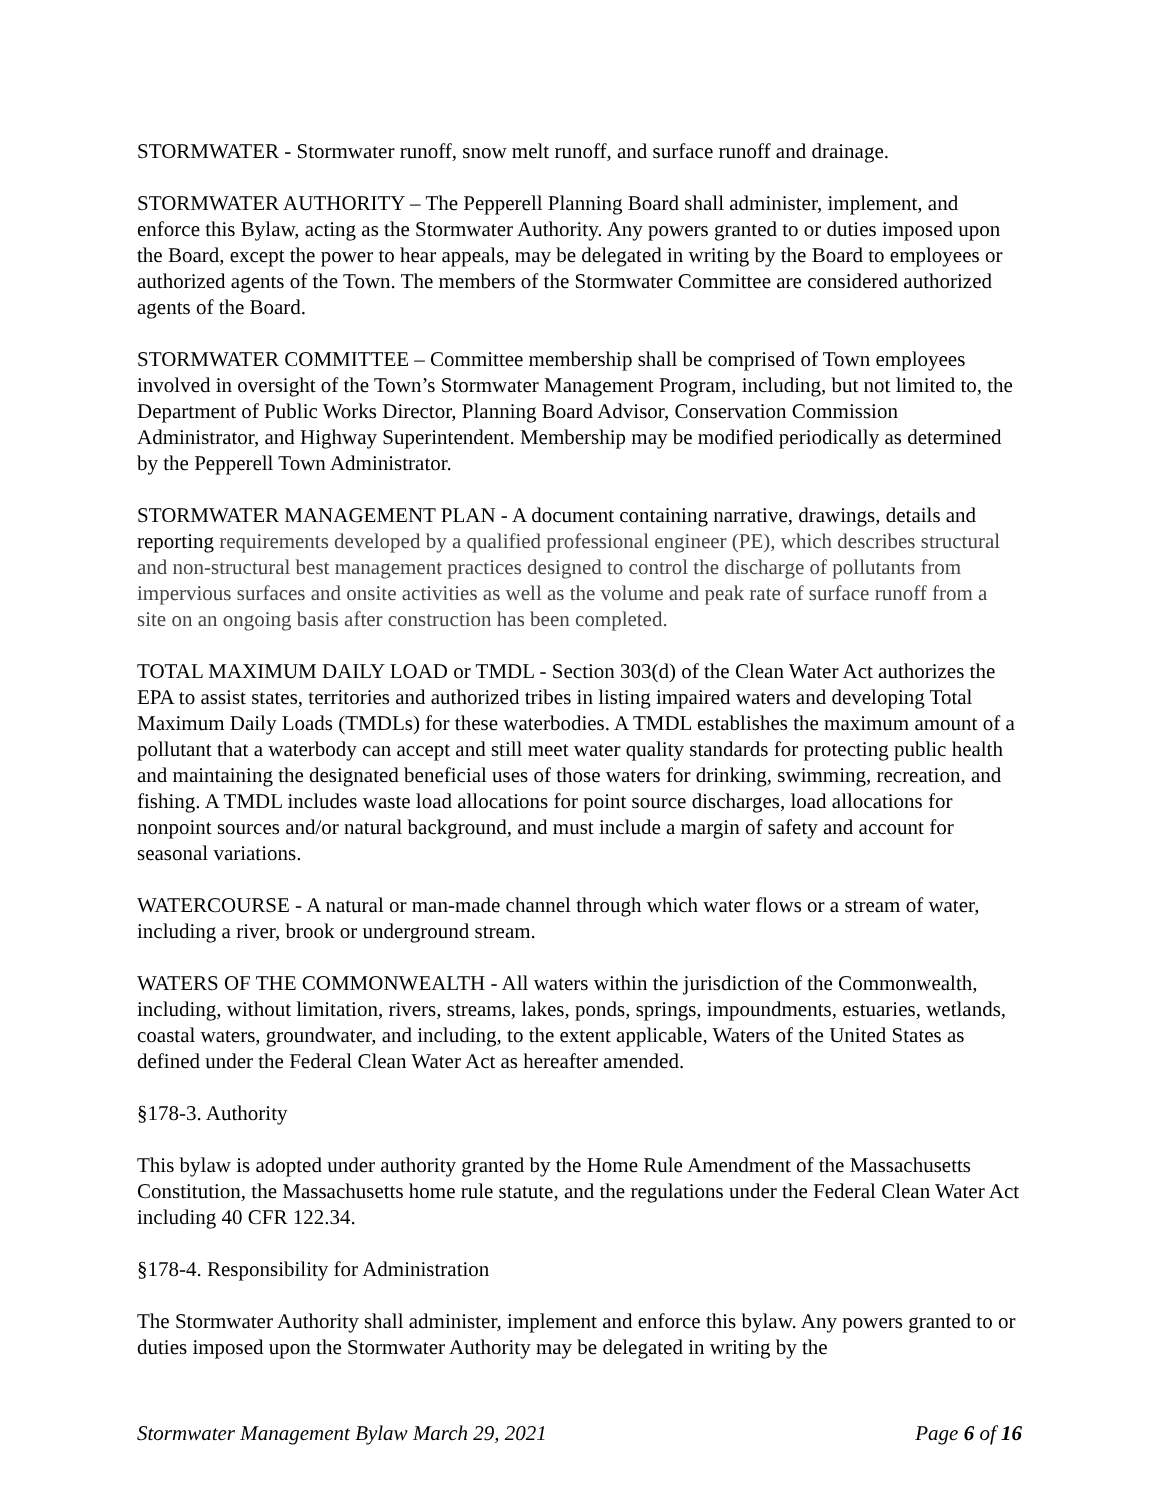STORMWATER - Stormwater runoff, snow melt runoff, and surface runoff and drainage.
STORMWATER AUTHORITY – The Pepperell Planning Board shall administer, implement, and enforce this Bylaw, acting as the Stormwater Authority. Any powers granted to or duties imposed upon the Board, except the power to hear appeals, may be delegated in writing by the Board to employees or authorized agents of the Town. The members of the Stormwater Committee are considered authorized agents of the Board.
STORMWATER COMMITTEE – Committee membership shall be comprised of Town employees involved in oversight of the Town’s Stormwater Management Program, including, but not limited to, the Department of Public Works Director, Planning Board Advisor, Conservation Commission Administrator, and Highway Superintendent. Membership may be modified periodically as determined by the Pepperell Town Administrator.
STORMWATER MANAGEMENT PLAN - A document containing narrative, drawings, details and reporting requirements developed by a qualified professional engineer (PE), which describes structural and non-structural best management practices designed to control the discharge of pollutants from impervious surfaces and onsite activities as well as the volume and peak rate of surface runoff from a site on an ongoing basis after construction has been completed.
TOTAL MAXIMUM DAILY LOAD or TMDL - Section 303(d) of the Clean Water Act authorizes the EPA to assist states, territories and authorized tribes in listing impaired waters and developing Total Maximum Daily Loads (TMDLs) for these waterbodies. A TMDL establishes the maximum amount of a pollutant that a waterbody can accept and still meet water quality standards for protecting public health and maintaining the designated beneficial uses of those waters for drinking, swimming, recreation, and fishing. A TMDL includes waste load allocations for point source discharges, load allocations for nonpoint sources and/or natural background, and must include a margin of safety and account for seasonal variations.
WATERCOURSE - A natural or man-made channel through which water flows or a stream of water, including a river, brook or underground stream.
WATERS OF THE COMMONWEALTH - All waters within the jurisdiction of the Commonwealth, including, without limitation, rivers, streams, lakes, ponds, springs, impoundments, estuaries, wetlands, coastal waters, groundwater, and including, to the extent applicable, Waters of the United States as defined under the Federal Clean Water Act as hereafter amended.
§178-3. Authority
This bylaw is adopted under authority granted by the Home Rule Amendment of the Massachusetts Constitution, the Massachusetts home rule statute, and the regulations under the Federal Clean Water Act including 40 CFR 122.34.
§178-4. Responsibility for Administration
The Stormwater Authority shall administer, implement and enforce this bylaw. Any powers granted to or duties imposed upon the Stormwater Authority may be delegated in writing by the
Stormwater Management Bylaw March 29, 2021 Page 6 of 16